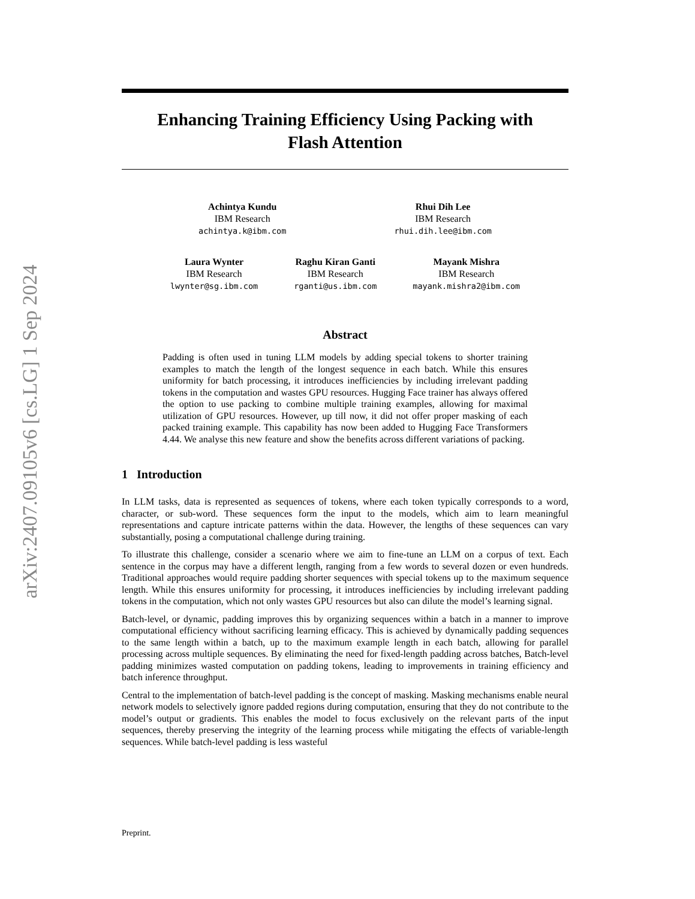arXiv:2407.09105v6 [cs.LG] 1 Sep 2024
Enhancing Training Efficiency Using Packing with
Flash Attention
Achintya Kundu
IBM Research
achintya.k@ibm.com
Rhui Dih Lee
IBM Research
rhui.dih.lee@ibm.com
Laura Wynter
IBM Research
lwynter@sg.ibm.com
Raghu Kiran Ganti
IBM Research
rganti@us.ibm.com
Mayank Mishra
IBM Research
mayank.mishra2@ibm.com
Abstract
Padding is often used in tuning LLM models by adding special tokens to shorter training examples to match the length of the longest sequence in each batch. While this ensures uniformity for batch processing, it introduces inefficiencies by including irrelevant padding tokens in the computation and wastes GPU resources. Hugging Face trainer has always offered the option to use packing to combine multiple training examples, allowing for maximal utilization of GPU resources. However, up till now, it did not offer proper masking of each packed training example. This capability has now been added to Hugging Face Transformers 4.44. We analyse this new feature and show the benefits across different variations of packing.
1 Introduction
In LLM tasks, data is represented as sequences of tokens, where each token typically corresponds to a word, character, or sub-word. These sequences form the input to the models, which aim to learn meaningful representations and capture intricate patterns within the data. However, the lengths of these sequences can vary substantially, posing a computational challenge during training.
To illustrate this challenge, consider a scenario where we aim to fine-tune an LLM on a corpus of text. Each sentence in the corpus may have a different length, ranging from a few words to several dozen or even hundreds. Traditional approaches would require padding shorter sequences with special tokens up to the maximum sequence length. While this ensures uniformity for processing, it introduces inefficiencies by including irrelevant padding tokens in the computation, which not only wastes GPU resources but also can dilute the model’s learning signal.
Batch-level, or dynamic, padding improves this by organizing sequences within a batch in a manner to improve computational efficiency without sacrificing learning efficacy. This is achieved by dynamically padding sequences to the same length within a batch, up to the maximum example length in each batch, allowing for parallel processing across multiple sequences. By eliminating the need for fixed-length padding across batches, Batch-level padding minimizes wasted computation on padding tokens, leading to improvements in training efficiency and batch inference throughput.
Central to the implementation of batch-level padding is the concept of masking. Masking mechanisms enable neural network models to selectively ignore padded regions during computation, ensuring that they do not contribute to the model’s output or gradients. This enables the model to focus exclusively on the relevant parts of the input sequences, thereby preserving the integrity of the learning process while mitigating the effects of variable-length sequences. While batch-level padding is less wasteful
Preprint.